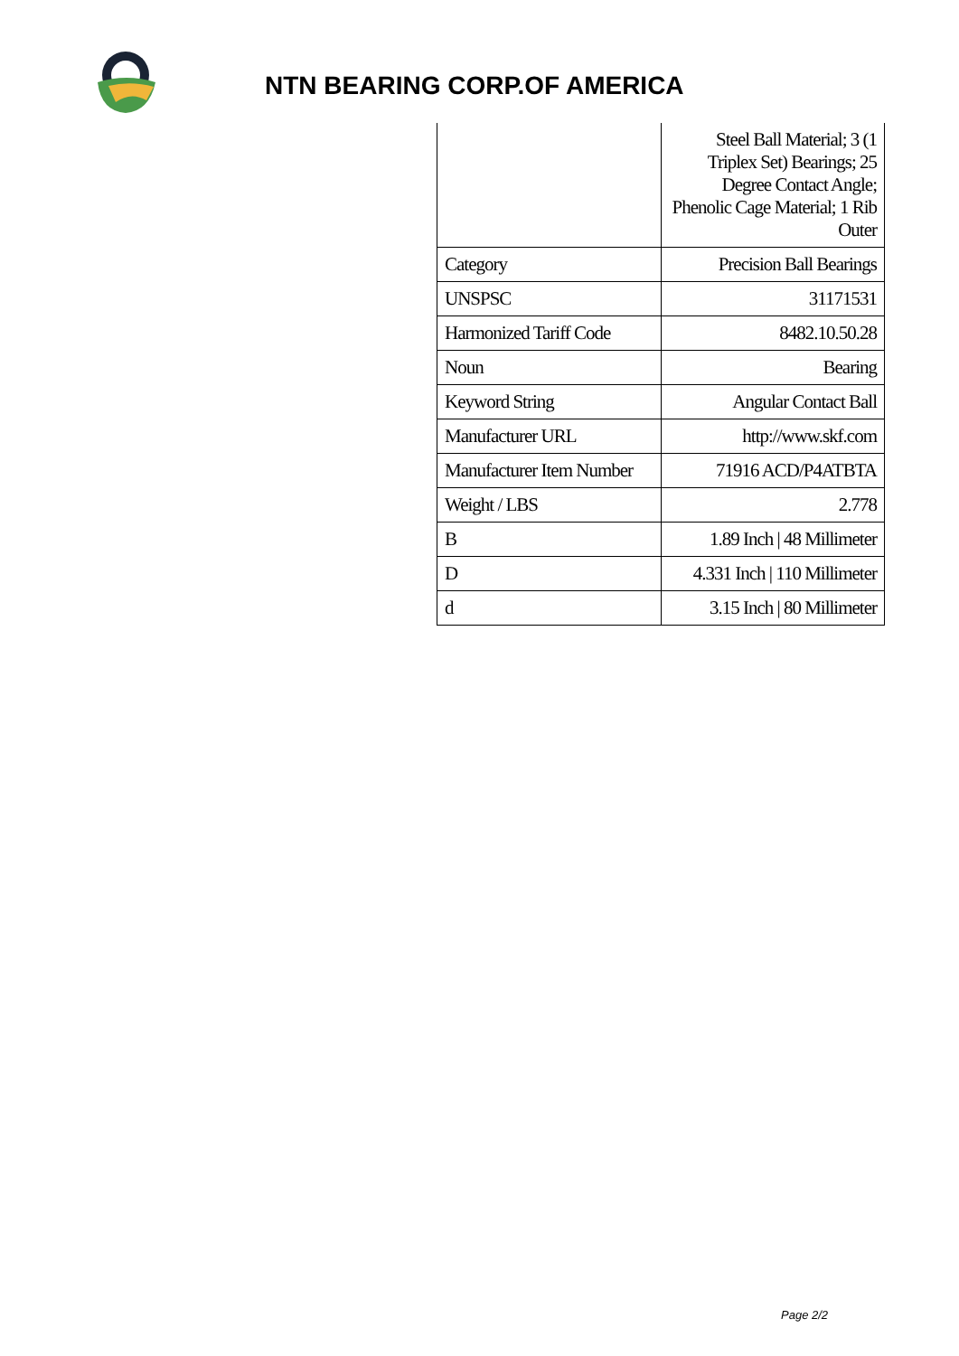NTN BEARING CORP.OF AMERICA
| | Steel Ball Material; 3 (1 Triplex Set) Bearings; 25 Degree Contact Angle; Phenolic Cage Material; 1 Rib Outer |
| Category | Precision Ball Bearings |
| UNSPSC | 31171531 |
| Harmonized Tariff Code | 8482.10.50.28 |
| Noun | Bearing |
| Keyword String | Angular Contact Ball |
| Manufacturer URL | http://www.skf.com |
| Manufacturer Item Number | 71916 ACD/P4ATBTA |
| Weight / LBS | 2.778 |
| B | 1.89 Inch / 48 Millimeter |
| D | 4.331 Inch / 110 Millimeter |
| d | 3.15 Inch / 80 Millimeter |
Page 2/2